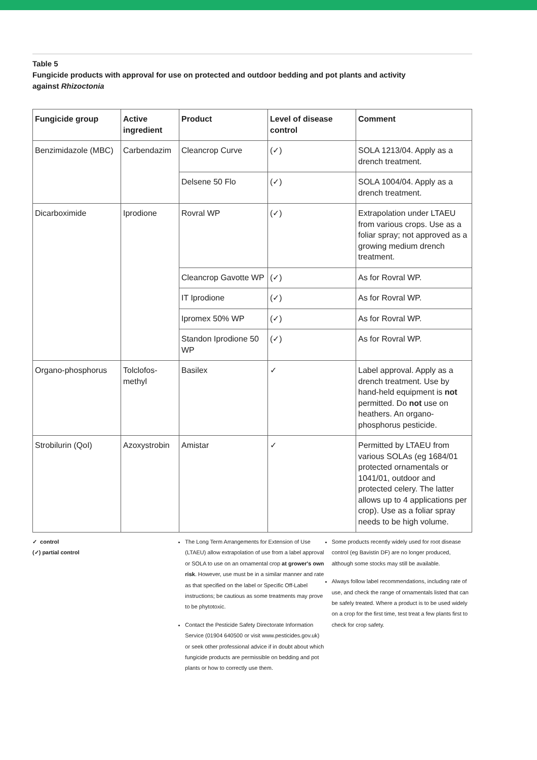Table 5
Fungicide products with approval for use on protected and outdoor bedding and pot plants and activity
against Rhizoctonia
| Fungicide group | Active ingredient | Product | Level of disease control | Comment |
| --- | --- | --- | --- | --- |
| Benzimidazole (MBC) | Carbendazim | Cleancrop Curve | (✓) | SOLA 1213/04. Apply as a drench treatment. |
| | | Delsene 50 Flo | (✓) | SOLA 1004/04. Apply as a drench treatment. |
| Dicarboximide | Iprodione | Rovral WP | (✓) | Extrapolation under LTAEU from various crops. Use as a foliar spray; not approved as a growing medium drench treatment. |
| | | Cleancrop Gavotte WP | (✓) | As for Rovral WP. |
| | | IT Iprodione | (✓) | As for Rovral WP. |
| | | Ipromex 50% WP | (✓) | As for Rovral WP. |
| | | Standon Iprodione 50 WP | (✓) | As for Rovral WP. |
| Organo-phosphorus | Tolclofos-methyl | Basilex | ✓ | Label approval. Apply as a drench treatment. Use by hand-held equipment is not permitted. Do not use on heathers. An organo-phosphorus pesticide. |
| Strobilurin (QoI) | Azoxystrobin | Amistar | ✓ | Permitted by LTAEU from various SOLAs (eg 1684/01 protected ornamentals or 1041/01, outdoor and protected celery. The latter allows up to 4 applications per crop). Use as a foliar spray needs to be high volume. |
✓ control
(✓) partial control
The Long Term Arrangements for Extension of Use (LTAEU) allow extrapolation of use from a label approval or SOLA to use on an ornamental crop at grower's own risk. However, use must be in a similar manner and rate as that specified on the label or Specific Off-Label instructions; be cautious as some treatments may prove to be phytotoxic.
Contact the Pesticide Safety Directorate Information Service (01904 640500 or visit www.pesticides.gov.uk) or seek other professional advice if in doubt about which fungicide products are permissible on bedding and pot plants or how to correctly use them.
Some products recently widely used for root disease control (eg Bavistin DF) are no longer produced, although some stocks may still be available.
Always follow label recommendations, including rate of use, and check the range of ornamentals listed that can be safely treated. Where a product is to be used widely on a crop for the first time, test treat a few plants first to check for crop safety.